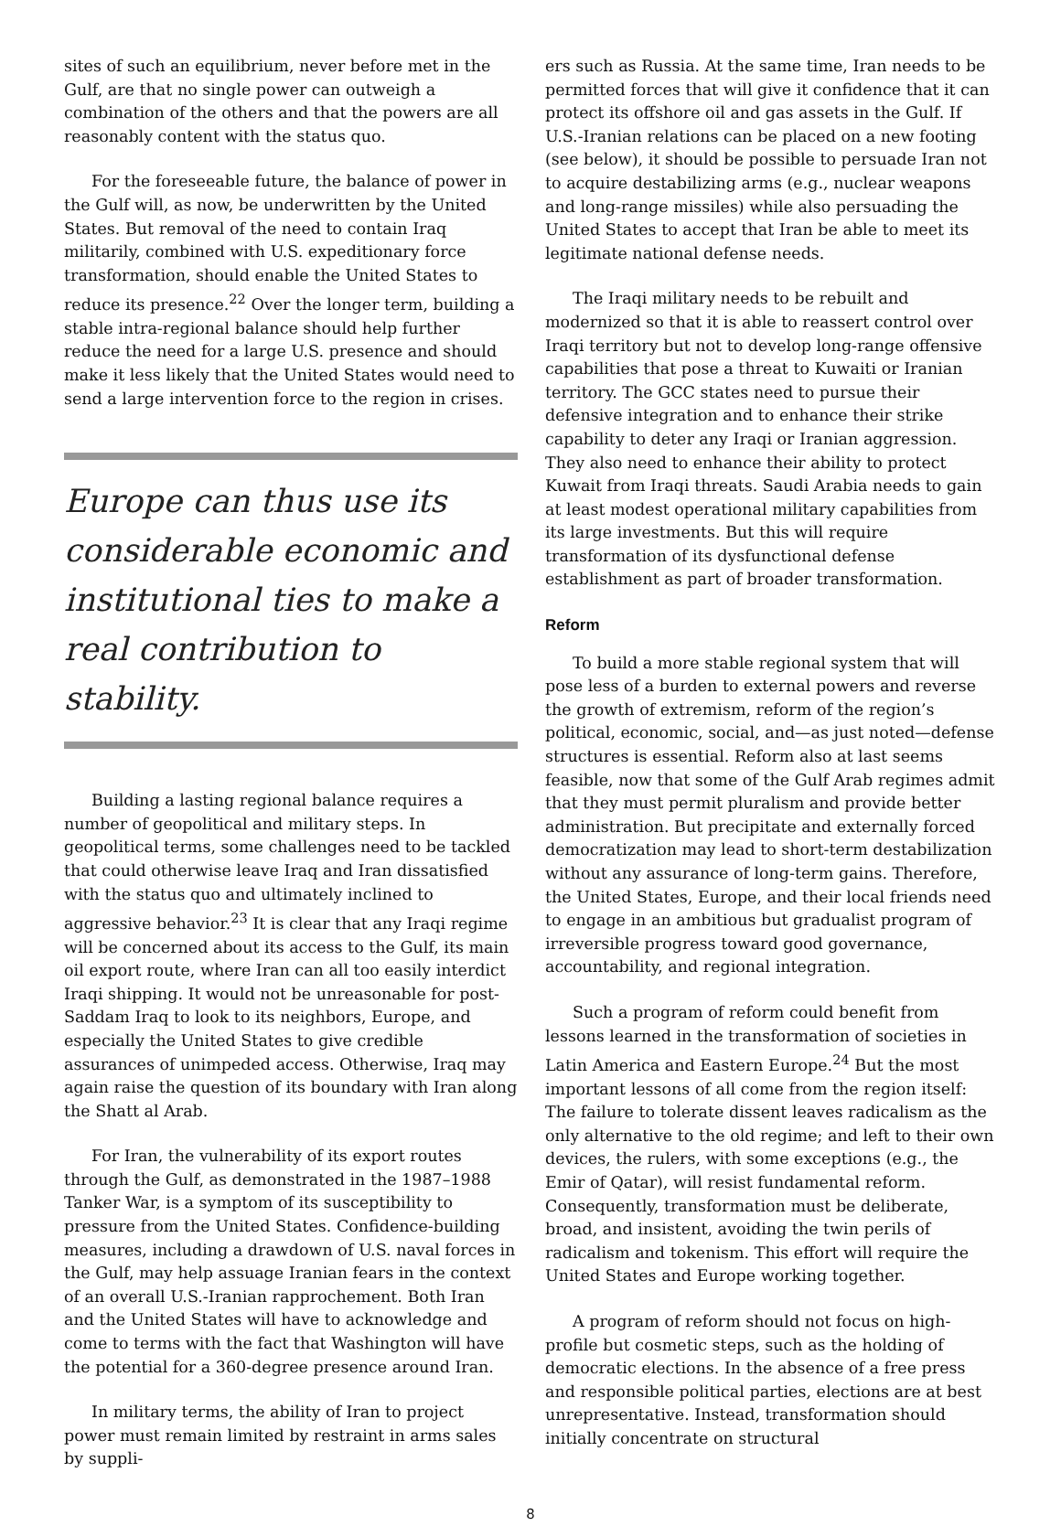sites of such an equilibrium, never before met in the Gulf, are that no single power can outweigh a combination of the others and that the powers are all reasonably content with the status quo.
For the foreseeable future, the balance of power in the Gulf will, as now, be underwritten by the United States. But removal of the need to contain Iraq militarily, combined with U.S. expeditionary force transformation, should enable the United States to reduce its presence.<sup>22</sup> Over the longer term, building a stable intra-regional balance should help further reduce the need for a large U.S. presence and should make it less likely that the United States would need to send a large intervention force to the region in crises.
Europe can thus use its considerable economic and institutional ties to make a real contribution to stability.
Building a lasting regional balance requires a number of geopolitical and military steps. In geopolitical terms, some challenges need to be tackled that could otherwise leave Iraq and Iran dissatisfied with the status quo and ultimately inclined to aggressive behavior.<sup>23</sup> It is clear that any Iraqi regime will be concerned about its access to the Gulf, its main oil export route, where Iran can all too easily interdict Iraqi shipping. It would not be unreasonable for post-Saddam Iraq to look to its neighbors, Europe, and especially the United States to give credible assurances of unimpeded access. Otherwise, Iraq may again raise the question of its boundary with Iran along the Shatt al Arab.
For Iran, the vulnerability of its export routes through the Gulf, as demonstrated in the 1987–1988 Tanker War, is a symptom of its susceptibility to pressure from the United States. Confidence-building measures, including a drawdown of U.S. naval forces in the Gulf, may help assuage Iranian fears in the context of an overall U.S.-Iranian rapprochement. Both Iran and the United States will have to acknowledge and come to terms with the fact that Washington will have the potential for a 360-degree presence around Iran.
In military terms, the ability of Iran to project power must remain limited by restraint in arms sales by suppli-
ers such as Russia. At the same time, Iran needs to be permitted forces that will give it confidence that it can protect its offshore oil and gas assets in the Gulf. If U.S.-Iranian relations can be placed on a new footing (see below), it should be possible to persuade Iran not to acquire destabilizing arms (e.g., nuclear weapons and long-range missiles) while also persuading the United States to accept that Iran be able to meet its legitimate national defense needs.
The Iraqi military needs to be rebuilt and modernized so that it is able to reassert control over Iraqi territory but not to develop long-range offensive capabilities that pose a threat to Kuwaiti or Iranian territory. The GCC states need to pursue their defensive integration and to enhance their strike capability to deter any Iraqi or Iranian aggression. They also need to enhance their ability to protect Kuwait from Iraqi threats. Saudi Arabia needs to gain at least modest operational military capabilities from its large investments. But this will require transformation of its dysfunctional defense establishment as part of broader transformation.
Reform
To build a more stable regional system that will pose less of a burden to external powers and reverse the growth of extremism, reform of the region’s political, economic, social, and—as just noted—defense structures is essential. Reform also at last seems feasible, now that some of the Gulf Arab regimes admit that they must permit pluralism and provide better administration. But precipitate and externally forced democratization may lead to short-term destabilization without any assurance of long-term gains. Therefore, the United States, Europe, and their local friends need to engage in an ambitious but gradualist program of irreversible progress toward good governance, accountability, and regional integration.
Such a program of reform could benefit from lessons learned in the transformation of societies in Latin America and Eastern Europe.<sup>24</sup> But the most important lessons of all come from the region itself: The failure to tolerate dissent leaves radicalism as the only alternative to the old regime; and left to their own devices, the rulers, with some exceptions (e.g., the Emir of Qatar), will resist fundamental reform. Consequently, transformation must be deliberate, broad, and insistent, avoiding the twin perils of radicalism and tokenism. This effort will require the United States and Europe working together.
A program of reform should not focus on high-profile but cosmetic steps, such as the holding of democratic elections. In the absence of a free press and responsible political parties, elections are at best unrepresentative. Instead, transformation should initially concentrate on structural
8